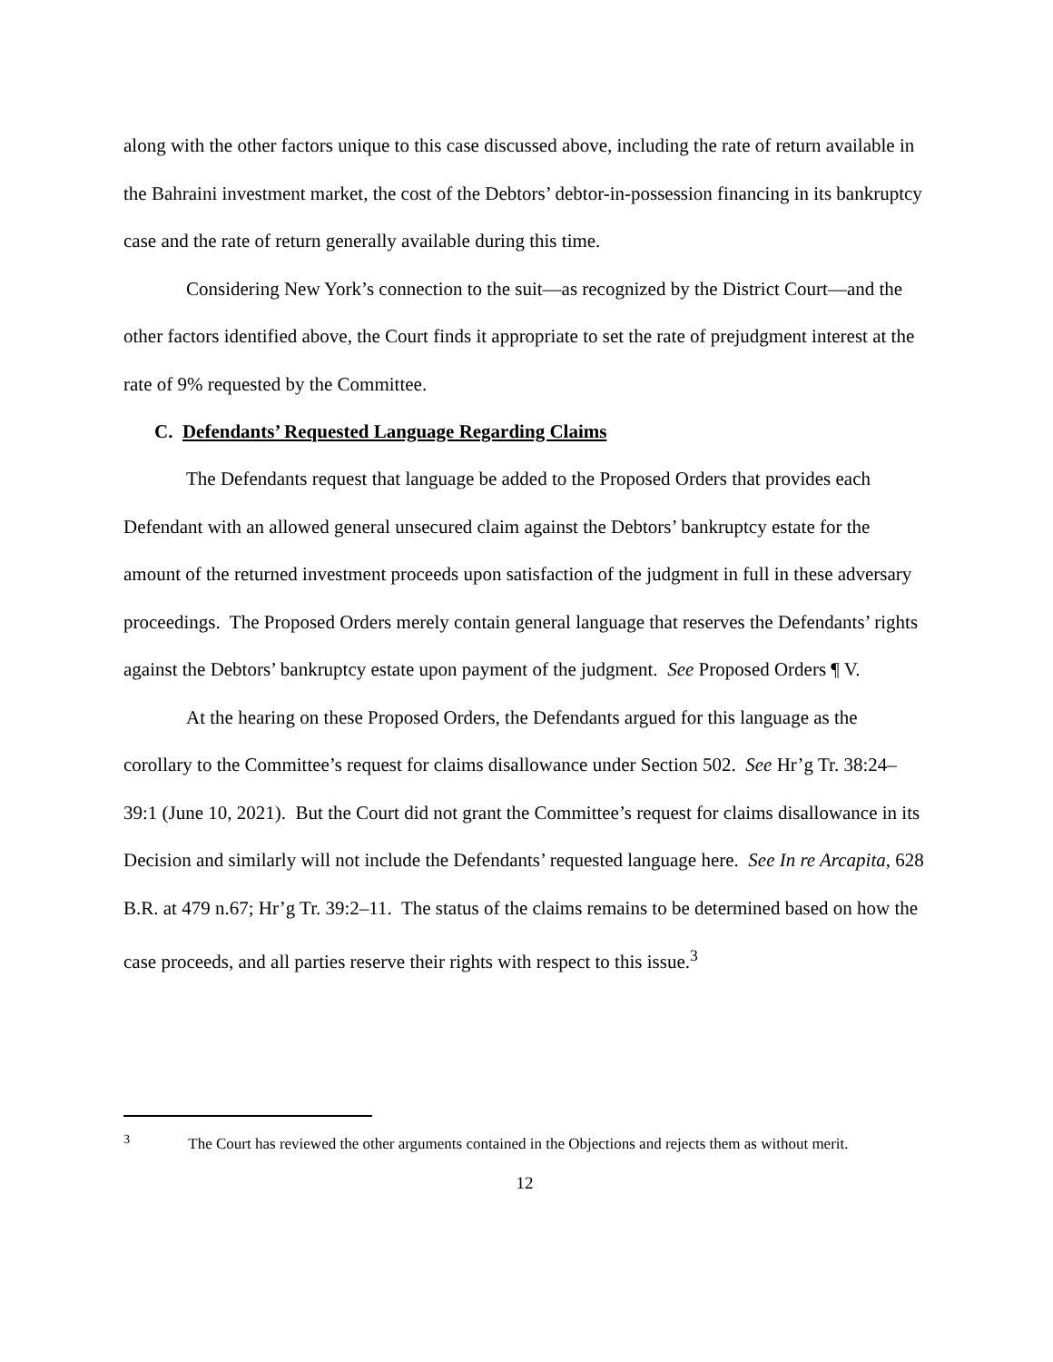along with the other factors unique to this case discussed above, including the rate of return available in the Bahraini investment market, the cost of the Debtors’ debtor-in-possession financing in its bankruptcy case and the rate of return generally available during this time.
Considering New York’s connection to the suit—as recognized by the District Court—and the other factors identified above, the Court finds it appropriate to set the rate of prejudgment interest at the rate of 9% requested by the Committee.
C. Defendants’ Requested Language Regarding Claims
The Defendants request that language be added to the Proposed Orders that provides each Defendant with an allowed general unsecured claim against the Debtors’ bankruptcy estate for the amount of the returned investment proceeds upon satisfaction of the judgment in full in these adversary proceedings. The Proposed Orders merely contain general language that reserves the Defendants’ rights against the Debtors’ bankruptcy estate upon payment of the judgment. See Proposed Orders ¶ V.
At the hearing on these Proposed Orders, the Defendants argued for this language as the corollary to the Committee’s request for claims disallowance under Section 502. See Hr’g Tr. 38:24–39:1 (June 10, 2021). But the Court did not grant the Committee’s request for claims disallowance in its Decision and similarly will not include the Defendants’ requested language here. See In re Arcapita, 628 B.R. at 479 n.67; Hr’g Tr. 39:2–11. The status of the claims remains to be determined based on how the case proceeds, and all parties reserve their rights with respect to this issue.<sup>3</sup>
<sup>3</sup> The Court has reviewed the other arguments contained in the Objections and rejects them as without merit.
12